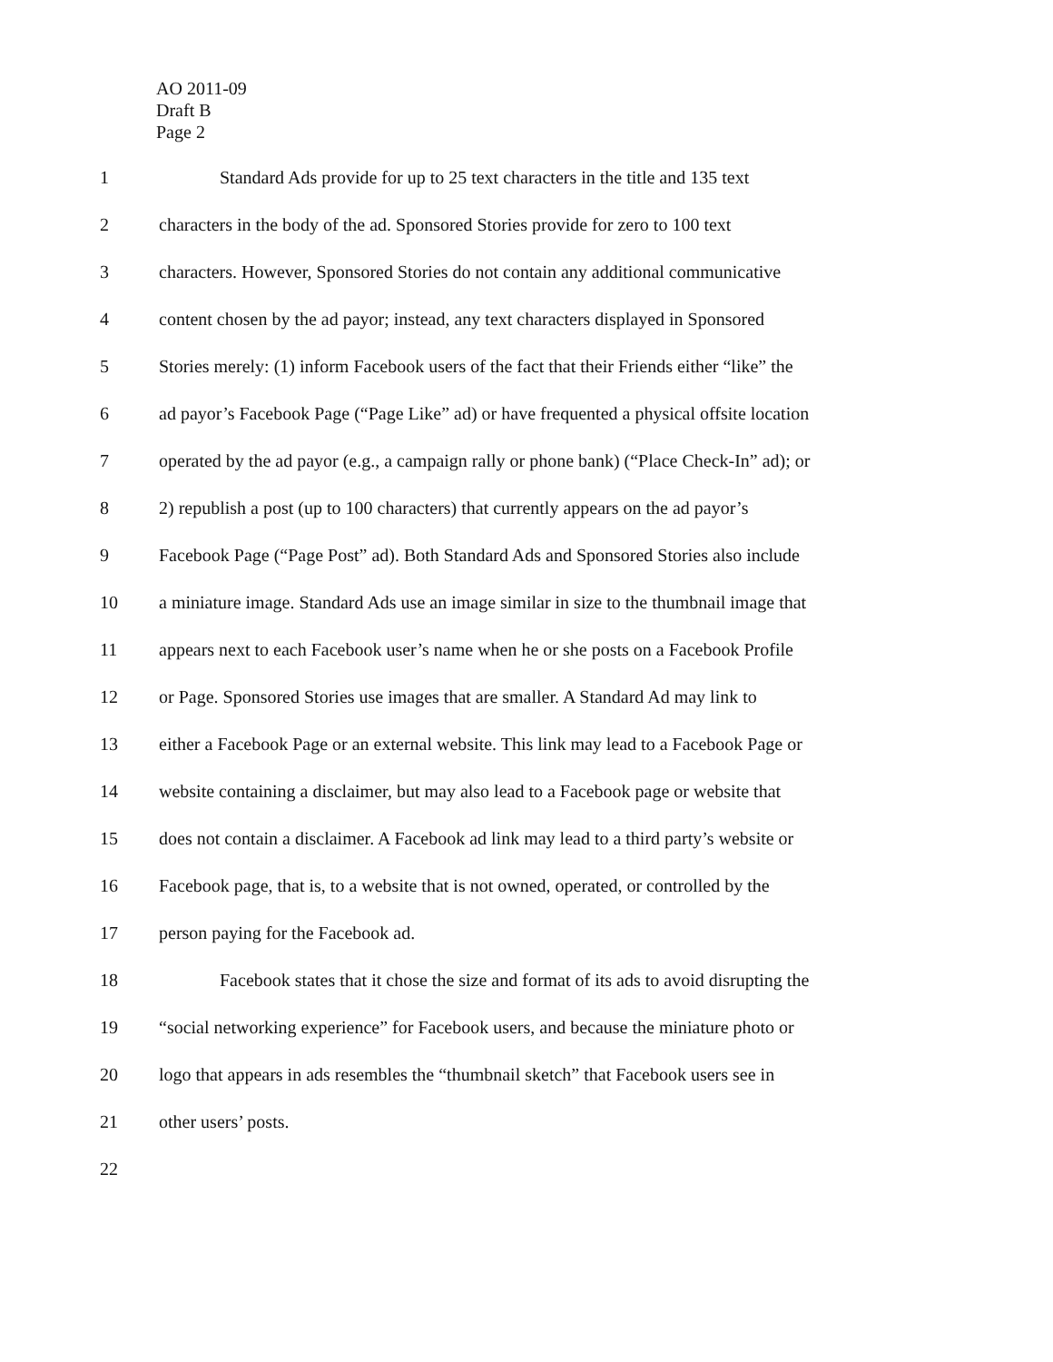AO 2011-09
Draft B
Page 2
1 Standard Ads provide for up to 25 text characters in the title and 135 text
2 characters in the body of the ad. Sponsored Stories provide for zero to 100 text
3 characters. However, Sponsored Stories do not contain any additional communicative
4 content chosen by the ad payor; instead, any text characters displayed in Sponsored
5 Stories merely: (1) inform Facebook users of the fact that their Friends either “like” the
6 ad payor’s Facebook Page (“Page Like” ad) or have frequented a physical offsite location
7 operated by the ad payor (e.g., a campaign rally or phone bank) (“Place Check-In” ad); or
8 2) republish a post (up to 100 characters) that currently appears on the ad payor’s
9 Facebook Page (“Page Post” ad). Both Standard Ads and Sponsored Stories also include
10 a miniature image. Standard Ads use an image similar in size to the thumbnail image that
11 appears next to each Facebook user’s name when he or she posts on a Facebook Profile
12 or Page. Sponsored Stories use images that are smaller. A Standard Ad may link to
13 either a Facebook Page or an external website. This link may lead to a Facebook Page or
14 website containing a disclaimer, but may also lead to a Facebook page or website that
15 does not contain a disclaimer. A Facebook ad link may lead to a third party’s website or
16 Facebook page, that is, to a website that is not owned, operated, or controlled by the
17 person paying for the Facebook ad.
18 Facebook states that it chose the size and format of its ads to avoid disrupting the
19 “social networking experience” for Facebook users, and because the miniature photo or
20 logo that appears in ads resembles the “thumbnail sketch” that Facebook users see in
21 other users’ posts.
22